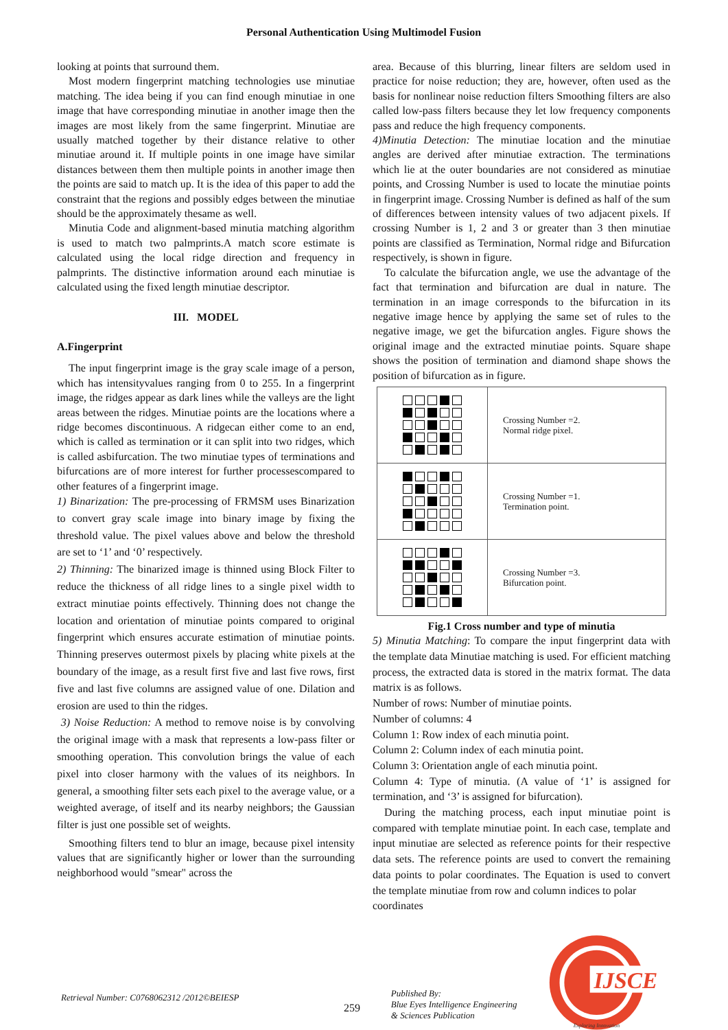Personal Authentication Using Multimodel Fusion
looking at points that surround them.
Most modern fingerprint matching technologies use minutiae matching. The idea being if you can find enough minutiae in one image that have corresponding minutiae in another image then the images are most likely from the same fingerprint. Minutiae are usually matched together by their distance relative to other minutiae around it. If multiple points in one image have similar distances between them then multiple points in another image then the points are said to match up. It is the idea of this paper to add the constraint that the regions and possibly edges between the minutiae should be the approximately thesame as well.
Minutia Code and alignment-based minutia matching algorithm is used to match two palmprints.A match score estimate is calculated using the local ridge direction and frequency in palmprints. The distinctive information around each minutiae is calculated using the fixed length minutiae descriptor.
III. MODEL
A.Fingerprint
The input fingerprint image is the gray scale image of a person, which has intensityvalues ranging from 0 to 255. In a fingerprint image, the ridges appear as dark lines while the valleys are the light areas between the ridges. Minutiae points are the locations where a ridge becomes discontinuous. A ridgecan either come to an end, which is called as termination or it can split into two ridges, which is called asbifurcation. The two minutiae types of terminations and bifurcations are of more interest for further processescompared to other features of a fingerprint image.
1) Binarization: The pre-processing of FRMSM uses Binarization to convert gray scale image into binary image by fixing the threshold value. The pixel values above and below the threshold are set to ‘1’ and ‘0’ respectively.
2) Thinning: The binarized image is thinned using Block Filter to reduce the thickness of all ridge lines to a single pixel width to extract minutiae points effectively. Thinning does not change the location and orientation of minutiae points compared to original fingerprint which ensures accurate estimation of minutiae points. Thinning preserves outermost pixels by placing white pixels at the boundary of the image, as a result first five and last five rows, first five and last five columns are assigned value of one. Dilation and erosion are used to thin the ridges.
3) Noise Reduction: A method to remove noise is by convolving the original image with a mask that represents a low-pass filter or smoothing operation. This convolution brings the value of each pixel into closer harmony with the values of its neighbors. In general, a smoothing filter sets each pixel to the average value, or a weighted average, of itself and its nearby neighbors; the Gaussian filter is just one possible set of weights.
Smoothing filters tend to blur an image, because pixel intensity values that are significantly higher or lower than the surrounding neighborhood would "smear" across the
area. Because of this blurring, linear filters are seldom used in practice for noise reduction; they are, however, often used as the basis for nonlinear noise reduction filters Smoothing filters are also called low-pass filters because they let low frequency components pass and reduce the high frequency components.
4)Minutia Detection: The minutiae location and the minutiae angles are derived after minutiae extraction. The terminations which lie at the outer boundaries are not considered as minutiae points, and Crossing Number is used to locate the minutiae points in fingerprint image. Crossing Number is defined as half of the sum of differences between intensity values of two adjacent pixels. If crossing Number is 1, 2 and 3 or greater than 3 then minutiae points are classified as Termination, Normal ridge and Bifurcation respectively, is shown in figure.
To calculate the bifurcation angle, we use the advantage of the fact that termination and bifurcation are dual in nature. The termination in an image corresponds to the bifurcation in its negative image hence by applying the same set of rules to the negative image, we get the bifurcation angles. Figure shows the original image and the extracted minutiae points. Square shape shows the position of termination and diamond shape shows the position of bifurcation as in figure.
| | Crossing Number =2. Normal ridge pixel. |
| | Crossing Number =1. Termination point. |
| | Crossing Number =3. Bifurcation point. |
Fig.1 Cross number and type of minutia
5) Minutia Matching: To compare the input fingerprint data with the template data Minutiae matching is used. For efficient matching process, the extracted data is stored in the matrix format. The data matrix is as follows.
Number of rows: Number of minutiae points.
Number of columns: 4
Column 1: Row index of each minutia point.
Column 2: Column index of each minutia point.
Column 3: Orientation angle of each minutia point.
Column 4: Type of minutia. (A value of ‘1’ is assigned for termination, and ‘3’ is assigned for bifurcation).
During the matching process, each input minutiae point is compared with template minutiae point. In each case, template and input minutiae are selected as reference points for their respective data sets. The reference points are used to convert the remaining data points to polar coordinates. The Equation is used to convert the template minutiae from row and column indices to polar
coordinates
Retrieval Number: C0768062312 /2012©BEIESP
259
Published By:
Blue Eyes Intelligence Engineering
& Sciences Publication
IJSCE
Exploring Innovation